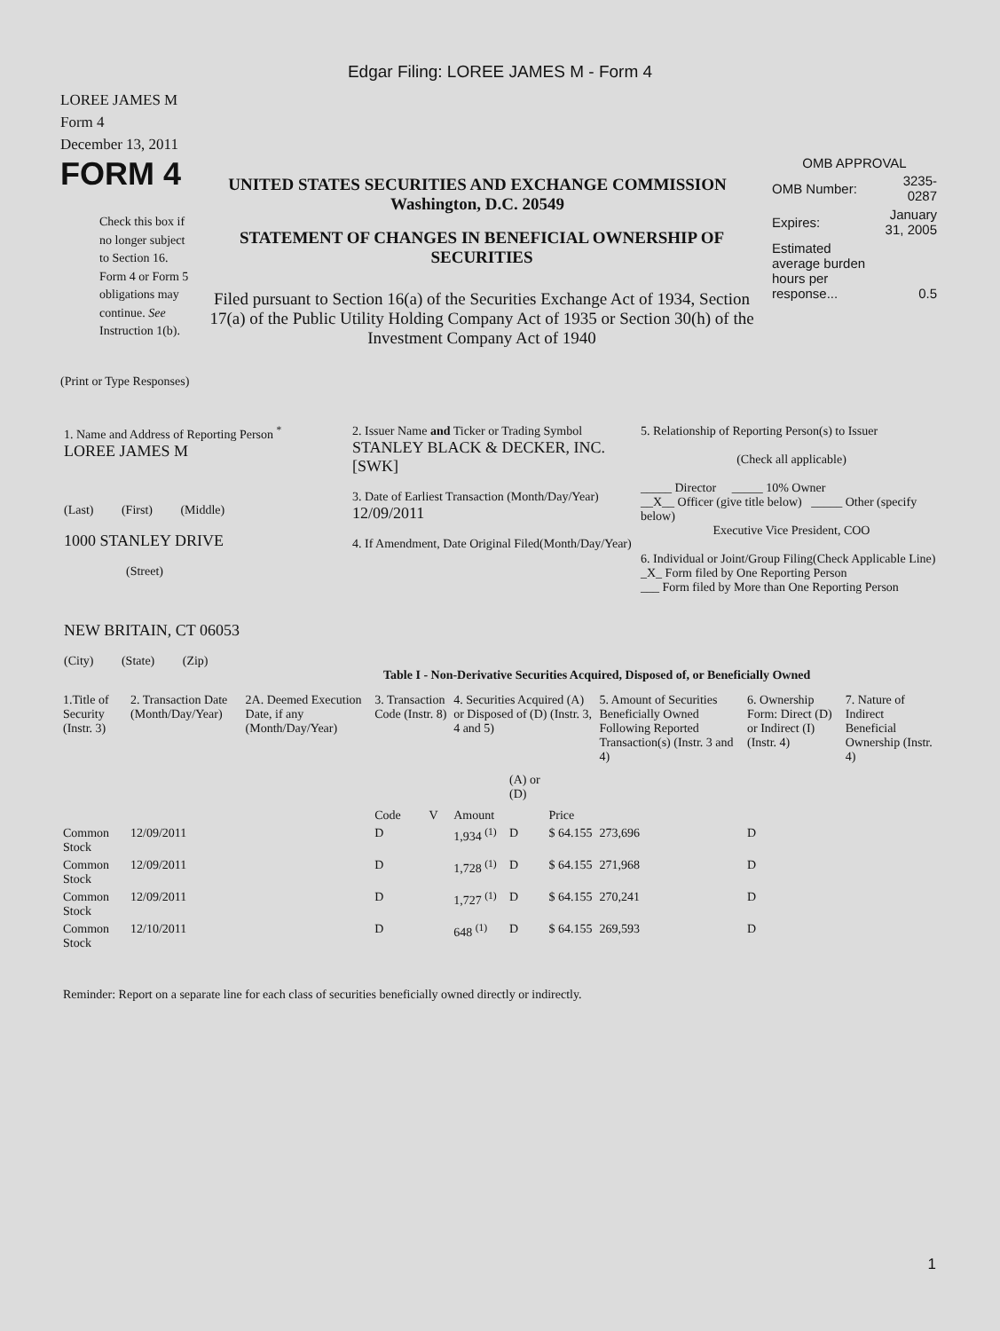Edgar Filing: LOREE JAMES M - Form 4
LOREE JAMES M
Form 4
December 13, 2011
FORM 4
UNITED STATES SECURITIES AND EXCHANGE COMMISSION
Washington, D.C. 20549
OMB APPROVAL
| OMB Number: | 3235-0287 |
| Expires: | January 31, 2005 |
| Estimated average burden hours per response... | 0.5 |
Check this box if no longer subject to Section 16. Form 4 or Form 5 obligations may continue. See Instruction 1(b).
STATEMENT OF CHANGES IN BENEFICIAL OWNERSHIP OF SECURITIES
Filed pursuant to Section 16(a) of the Securities Exchange Act of 1934, Section 17(a) of the Public Utility Holding Company Act of 1935 or Section 30(h) of the Investment Company Act of 1940
(Print or Type Responses)
1. Name and Address of Reporting Person <sup>*</sup>
LOREE JAMES M
(Last) (First) (Middle)
1000 STANLEY DRIVE
(Street)
NEW BRITAIN, CT 06053
(City) (State) (Zip)
2. Issuer Name and Ticker or Trading Symbol
STANLEY BLACK & DECKER, INC. [SWK]
3. Date of Earliest Transaction (Month/Day/Year)
12/09/2011
4. If Amendment, Date Original Filed(Month/Day/Year)
5. Relationship of Reporting Person(s) to Issuer
(Check all applicable)
_____ Director _____ 10% Owner
__X__ Officer (give title below) _____ Other (specify below)
Executive Vice President, COO
6. Individual or Joint/Group Filing(Check Applicable Line)
_X_ Form filed by One Reporting Person
___ Form filed by More than One Reporting Person
Table I - Non-Derivative Securities Acquired, Disposed of, or Beneficially Owned
| 1.Title of Security (Instr. 3) | 2. Transaction Date (Month/Day/Year) | 2A. Deemed Execution Date, if any (Month/Day/Year) | 3. Transaction Code (Instr. 8) | | 4. Securities Acquired (A) or Disposed of (D) (Instr. 3, 4 and 5) | | | 5. Amount of Securities Beneficially Owned Following Reported Transaction(s) (Instr. 3 and 4) | 6. Ownership Form: Direct (D) or Indirect (I) (Instr. 4) | 7. Nature of Indirect Beneficial Ownership (Instr. 4) |
| --- | --- | --- | --- | --- | --- | --- | --- | --- | --- | --- |
| | | | Code | V | Amount | (A) or (D) | Price | | | |
| Common Stock | 12/09/2011 | | D | | 1,934 <sup>(1)</sup> | D | $ 64.155 | 273,696 | D | |
| Common Stock | 12/09/2011 | | D | | 1,728 <sup>(1)</sup> | D | $ 64.155 | 271,968 | D | |
| Common Stock | 12/09/2011 | | D | | 1,727 <sup>(1)</sup> | D | $ 64.155 | 270,241 | D | |
| Common Stock | 12/10/2011 | | D | | 648 <sup>(1)</sup> | D | $ 64.155 | 269,593 | D | |
Reminder: Report on a separate line for each class of securities beneficially owned directly or indirectly.
1